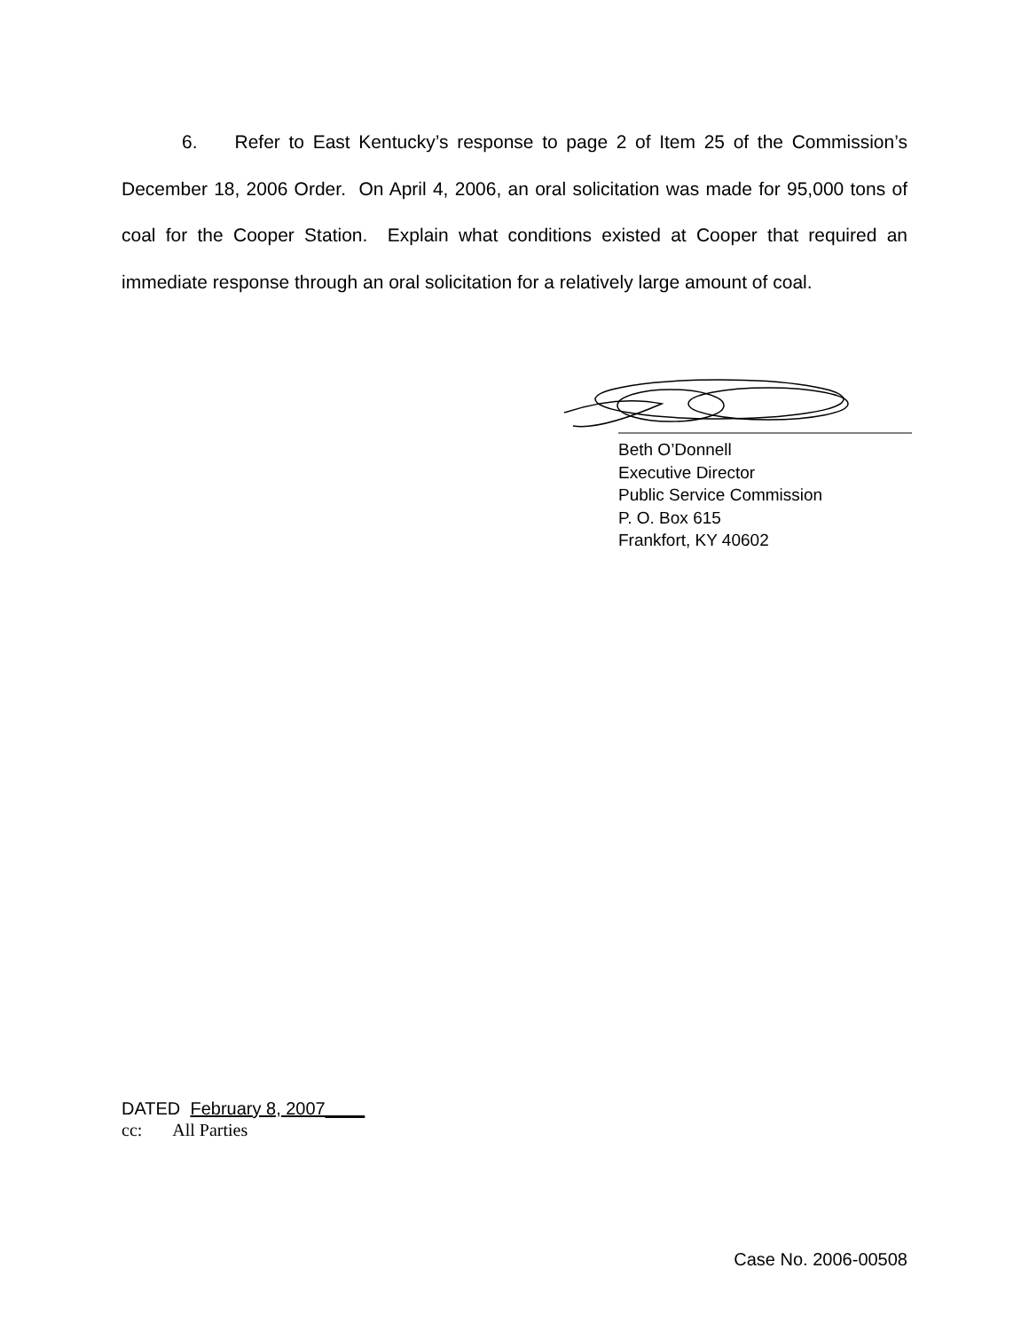6. Refer to East Kentucky’s response to page 2 of Item 25 of the Commission’s December 18, 2006 Order. On April 4, 2006, an oral solicitation was made for 95,000 tons of coal for the Cooper Station. Explain what conditions existed at Cooper that required an immediate response through an oral solicitation for a relatively large amount of coal.
Beth O’Donnell
Executive Director
Public Service Commission
P. O. Box 615
Frankfort, KY 40602
DATED February 8, 2007____
cc: All Parties
Case No. 2006-00508